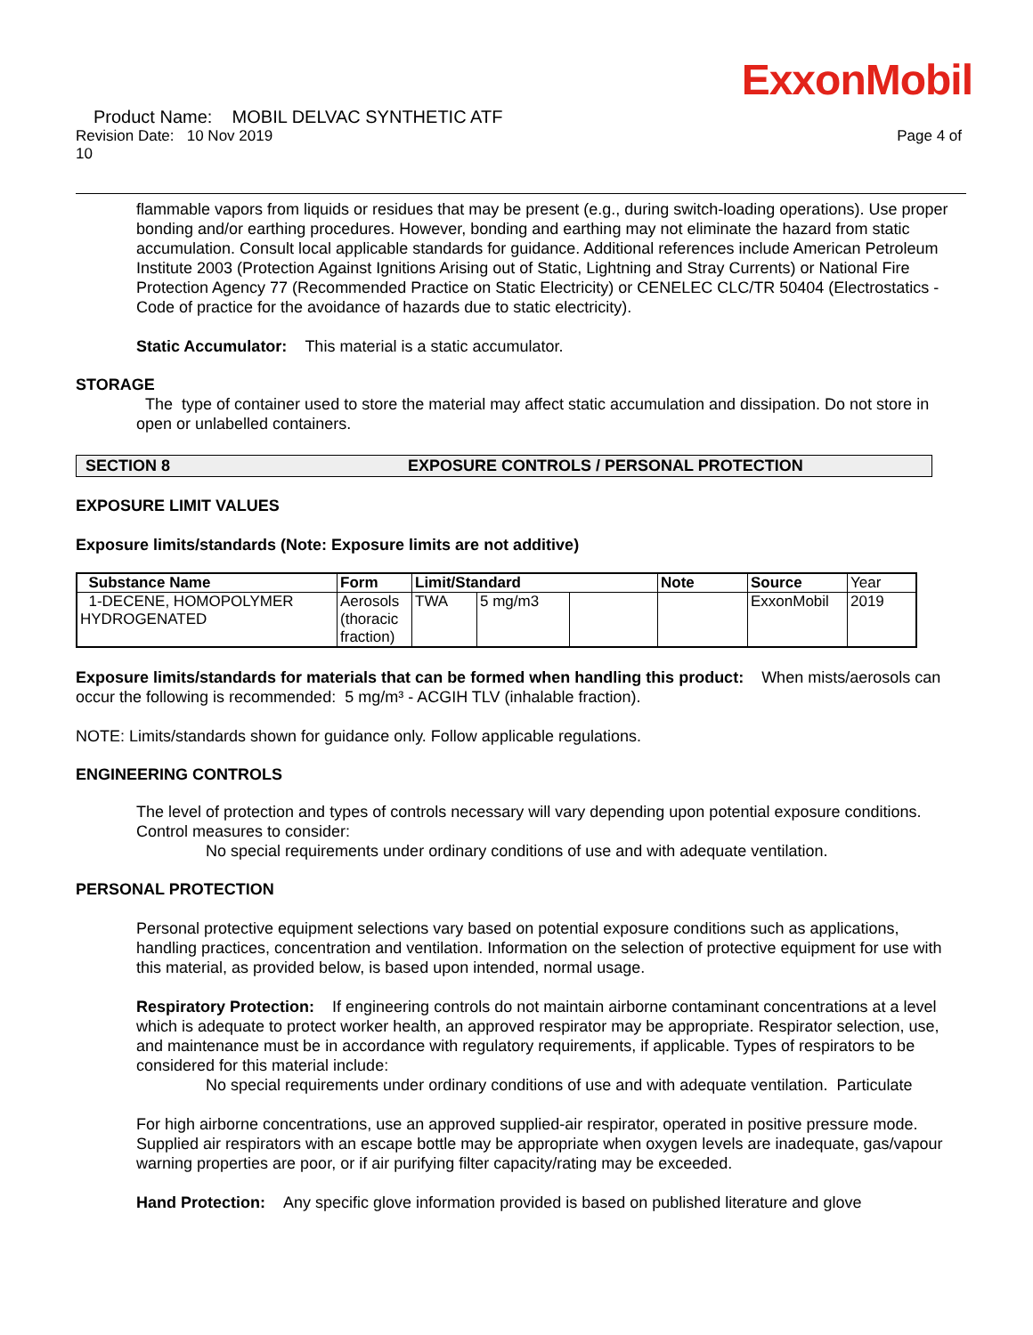ExxonMobil
Product Name: MOBIL DELVAC SYNTHETIC ATF
Revision Date: 10 Nov 2019 Page 4 of
10
flammable vapors from liquids or residues that may be present (e.g., during switch-loading operations). Use proper bonding and/or earthing procedures. However, bonding and earthing may not eliminate the hazard from static accumulation. Consult local applicable standards for guidance. Additional references include American Petroleum Institute 2003 (Protection Against Ignitions Arising out of Static, Lightning and Stray Currents) or National Fire Protection Agency 77 (Recommended Practice on Static Electricity) or CENELEC CLC/TR 50404 (Electrostatics - Code of practice for the avoidance of hazards due to static electricity).
Static Accumulator: This material is a static accumulator.
STORAGE
The type of container used to store the material may affect static accumulation and dissipation. Do not store in open or unlabelled containers.
SECTION 8 EXPOSURE CONTROLS / PERSONAL PROTECTION
EXPOSURE LIMIT VALUES
Exposure limits/standards (Note: Exposure limits are not additive)
| Substance Name | Form | Limit/Standard | | | Note | Source | Year |
| --- | --- | --- | --- | --- | --- | --- | --- |
| 1-DECENE, HOMOPOLYMER HYDROGENATED | Aerosols (thoracic fraction) | TWA | 5 mg/m3 | | | ExxonMobil | 2019 |
Exposure limits/standards for materials that can be formed when handling this product: When mists/aerosols can occur the following is recommended: 5 mg/m³ - ACGIH TLV (inhalable fraction).
NOTE: Limits/standards shown for guidance only. Follow applicable regulations.
ENGINEERING CONTROLS
The level of protection and types of controls necessary will vary depending upon potential exposure conditions. Control measures to consider:
No special requirements under ordinary conditions of use and with adequate ventilation.
PERSONAL PROTECTION
Personal protective equipment selections vary based on potential exposure conditions such as applications, handling practices, concentration and ventilation. Information on the selection of protective equipment for use with this material, as provided below, is based upon intended, normal usage.
Respiratory Protection: If engineering controls do not maintain airborne contaminant concentrations at a level which is adequate to protect worker health, an approved respirator may be appropriate. Respirator selection, use, and maintenance must be in accordance with regulatory requirements, if applicable. Types of respirators to be considered for this material include:
No special requirements under ordinary conditions of use and with adequate ventilation. Particulate
For high airborne concentrations, use an approved supplied-air respirator, operated in positive pressure mode. Supplied air respirators with an escape bottle may be appropriate when oxygen levels are inadequate, gas/vapour warning properties are poor, or if air purifying filter capacity/rating may be exceeded.
Hand Protection: Any specific glove information provided is based on published literature and glove